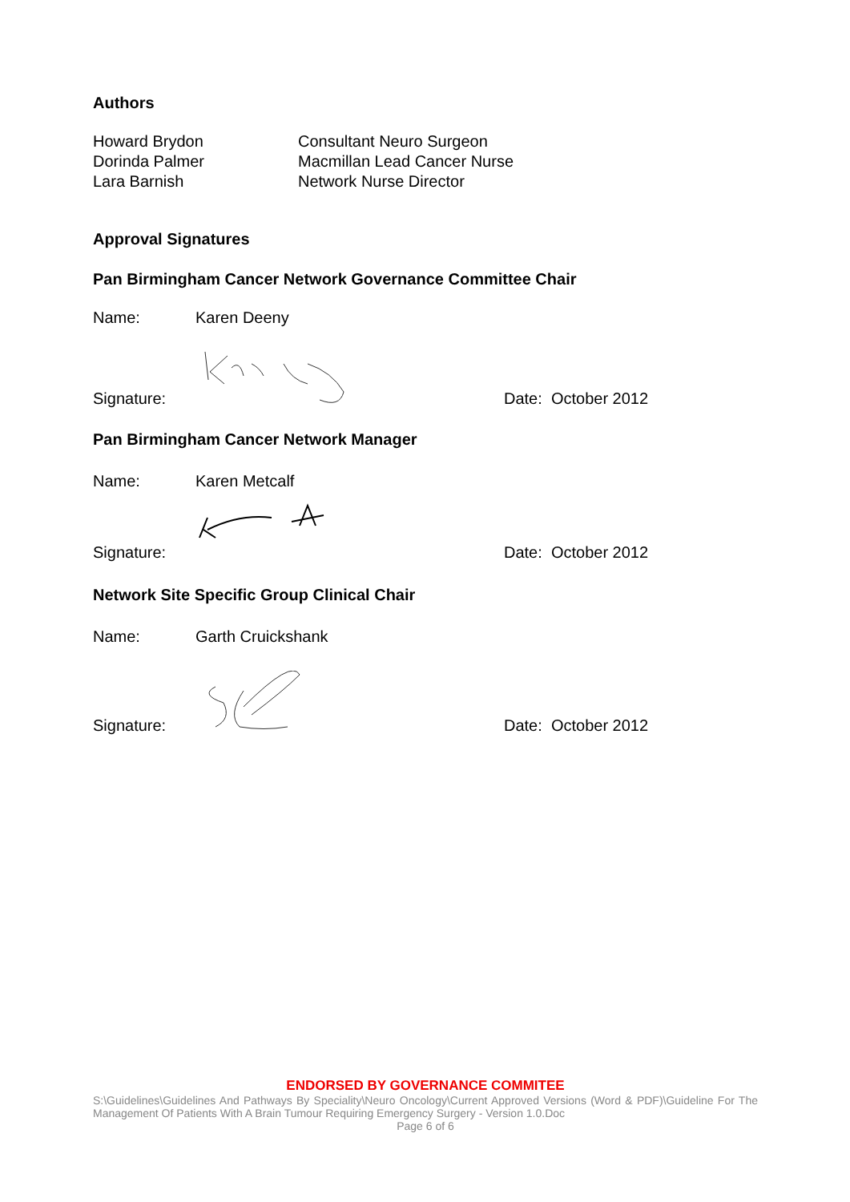Authors
Howard Brydon Consultant Neuro Surgeon
Dorinda Palmer Macmillan Lead Cancer Nurse
Lara Barnish Network Nurse Director
Approval Signatures
Pan Birmingham Cancer Network Governance Committee Chair
Name: Karen Deeny
Signature: Date: October 2012
Pan Birmingham Cancer Network Manager
Name: Karen Metcalf
Signature: Date: October 2012
Network Site Specific Group Clinical Chair
Name: Garth Cruickshank
Signature: Date: October 2012
ENDORSED BY GOVERNANCE COMMITEE
S:\Guidelines\Guidelines And Pathways By Speciality\Neuro Oncology\Current Approved Versions (Word & PDF)\Guideline For The Management Of Patients With A Brain Tumour Requiring Emergency Surgery - Version 1.0.Doc
Page 6 of 6